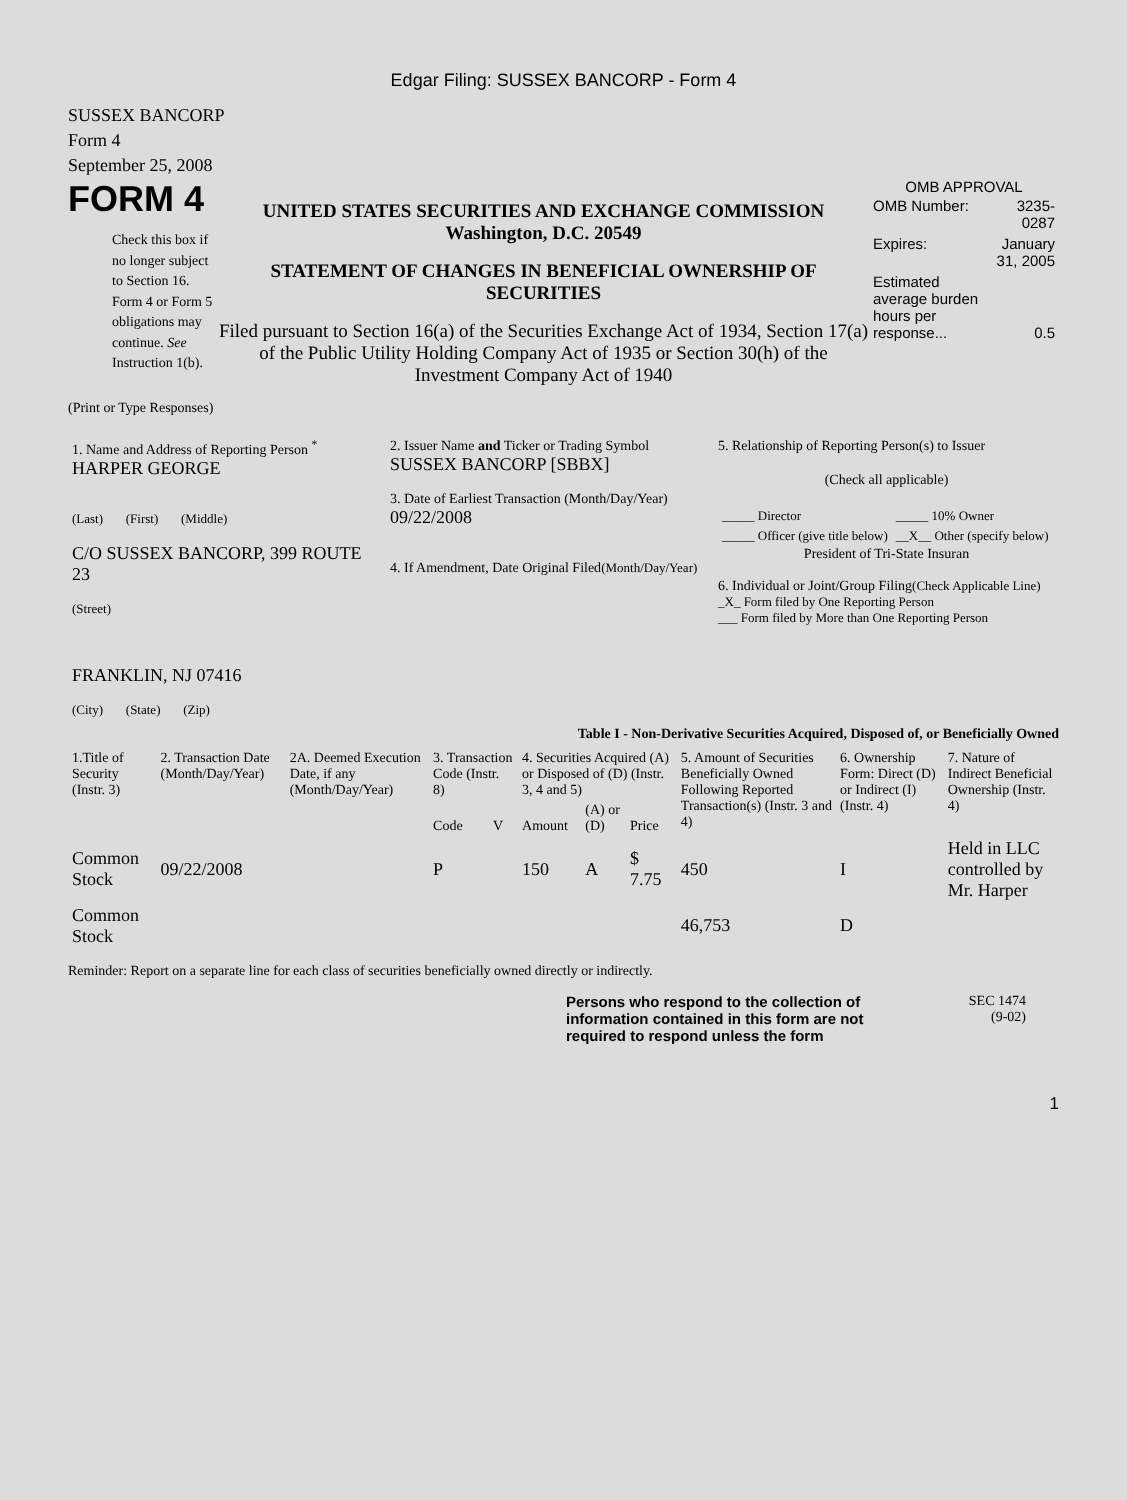Edgar Filing: SUSSEX BANCORP - Form 4
SUSSEX BANCORP
Form 4
September 25, 2008
FORM 4
Check this box if no longer subject to Section 16. Form 4 or Form 5 obligations may continue. See Instruction 1(b).
UNITED STATES SECURITIES AND EXCHANGE COMMISSION
Washington, D.C. 20549
STATEMENT OF CHANGES IN BENEFICIAL OWNERSHIP OF SECURITIES
Filed pursuant to Section 16(a) of the Securities Exchange Act of 1934, Section 17(a) of the Public Utility Holding Company Act of 1935 or Section 30(h) of the Investment Company Act of 1940
OMB APPROVAL
| OMB Number: | 3235-0287 |
| Expires: | January 31, 2005 |
| Estimated average burden hours per response... | 0.5 |
(Print or Type Responses)
| 1. Name and Address of Reporting Person <sup>*</sup> HARPER GEORGE (Last) (First) (Middle) C/O SUSSEX BANCORP, 399 ROUTE 23 (Street) FRANKLIN, NJ 07416 (City) (State) (Zip) | 2. Issuer Name and Ticker or Trading Symbol SUSSEX BANCORP [SBBX] 3. Date of Earliest Transaction (Month/Day/Year) 09/22/2008 4. If Amendment, Date Original Filed (Month/Day/Year) | 5. Relationship of Reporting Person(s) to Issuer (Check all applicable) / _____ Director / _____ 10% Owner / / _____ Officer (give title below) / __X__ Other (specify below) / President of Tri-State Insuran 6. Individual or Joint/Group Filing (Check Applicable Line) _X_ Form filed by One Reporting Person ___ Form filed by More than One Reporting Person |
Table I - Non-Derivative Securities Acquired, Disposed of, or Beneficially Owned
| 1.Title of Security (Instr. 3) | 2. Transaction Date (Month/Day/Year) | 2A. Deemed Execution Date, if any (Month/Day/Year) | 3. Transaction Code (Instr. 8) | | 4. Securities Acquired (A) or Disposed of (D) (Instr. 3, 4 and 5) | | | 5. Amount of Securities Beneficially Owned Following Reported Transaction(s) (Instr. 3 and 4) | 6. Ownership Form: Direct (D) or Indirect (I) (Instr. 4) | 7. Nature of Indirect Beneficial Ownership (Instr. 4) |
| --- | --- | --- | --- | --- | --- | --- | --- | --- | --- | --- |
| | | | Code | V | Amount | (A) or (D) | Price | | | |
| Common Stock | 09/22/2008 | | P | | 150 | A | $ 7.75 | 450 | I | Held in LLC controlled by Mr. Harper |
| Common Stock | | | | | | | | 46,753 | D | |
Reminder: Report on a separate line for each class of securities beneficially owned directly or indirectly.
Persons who respond to the collection of information contained in this form are not required to respond unless the form
SEC 1474
(9-02)
1